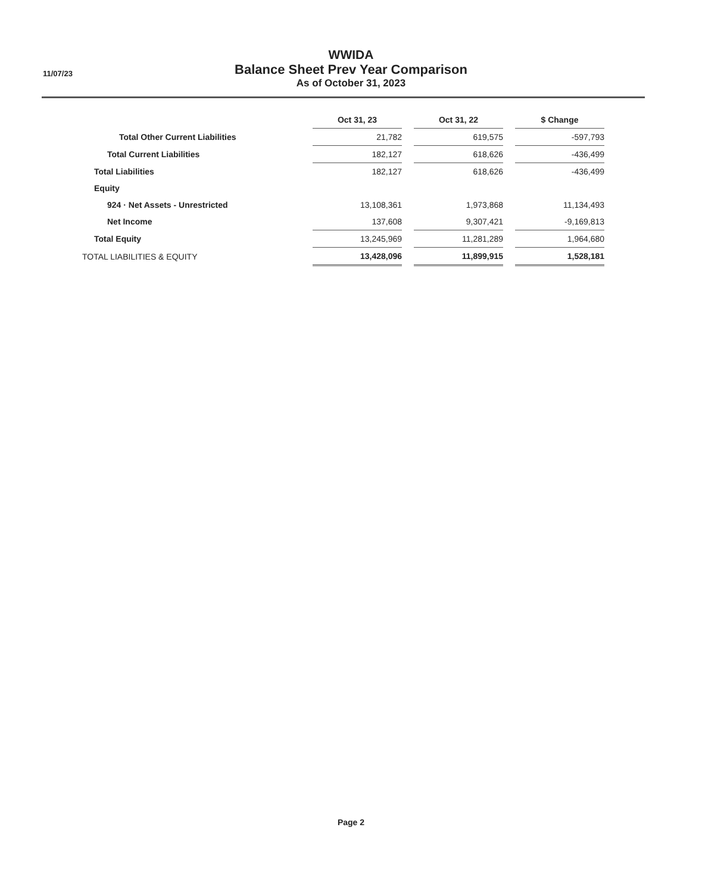11/07/23
WWIDA
Balance Sheet Prev Year Comparison
As of October 31, 2023
| | Oct 31, 23 | | Oct 31, 22 | | $ Change |
| Total Other Current Liabilities | 21,782 | | 619,575 | | -597,793 |
| Total Current Liabilities | 182,127 | | 618,626 | | -436,499 |
| Total Liabilities | 182,127 | | 618,626 | | -436,499 |
| Equity | | | | | |
| 924 · Net Assets - Unrestricted | 13,108,361 | | 1,973,868 | | 11,134,493 |
| Net Income | 137,608 | | 9,307,421 | | -9,169,813 |
| Total Equity | 13,245,969 | | 11,281,289 | | 1,964,680 |
| TOTAL LIABILITIES & EQUITY | 13,428,096 | | 11,899,915 | | 1,528,181 |
Page 2